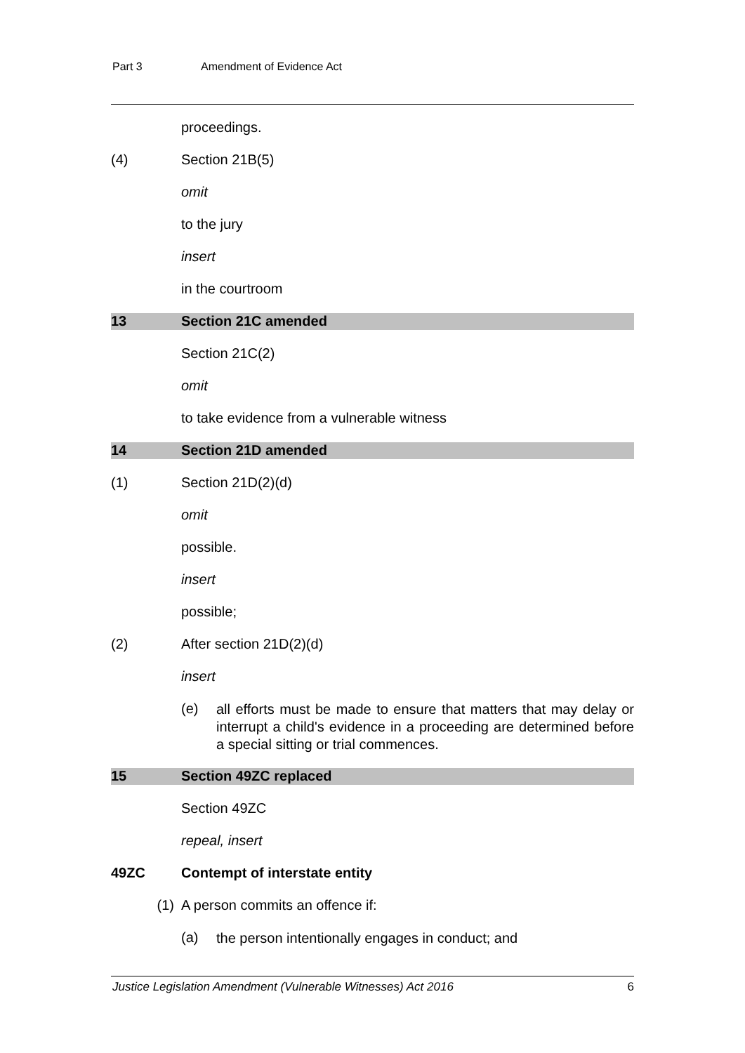Part 3 Amendment of Evidence Act
proceedings.
(4) Section 21B(5)
omit
to the jury
insert
in the courtroom
13 Section 21C amended
Section 21C(2)
omit
to take evidence from a vulnerable witness
14 Section 21D amended
(1) Section 21D(2)(d)
omit
possible.
insert
possible;
(2) After section 21D(2)(d)
insert
(e)
all efforts must be made to ensure that matters that may delay or interrupt a child's evidence in a proceeding are determined before a special sitting or trial commences.
15 Section 49ZC replaced
Section 49ZC
repeal, insert
49ZC Contempt of interstate entity
(1) A person commits an offence if:
(a)
the person intentionally engages in conduct; and
Justice Legislation Amendment (Vulnerable Witnesses) Act 2016 6